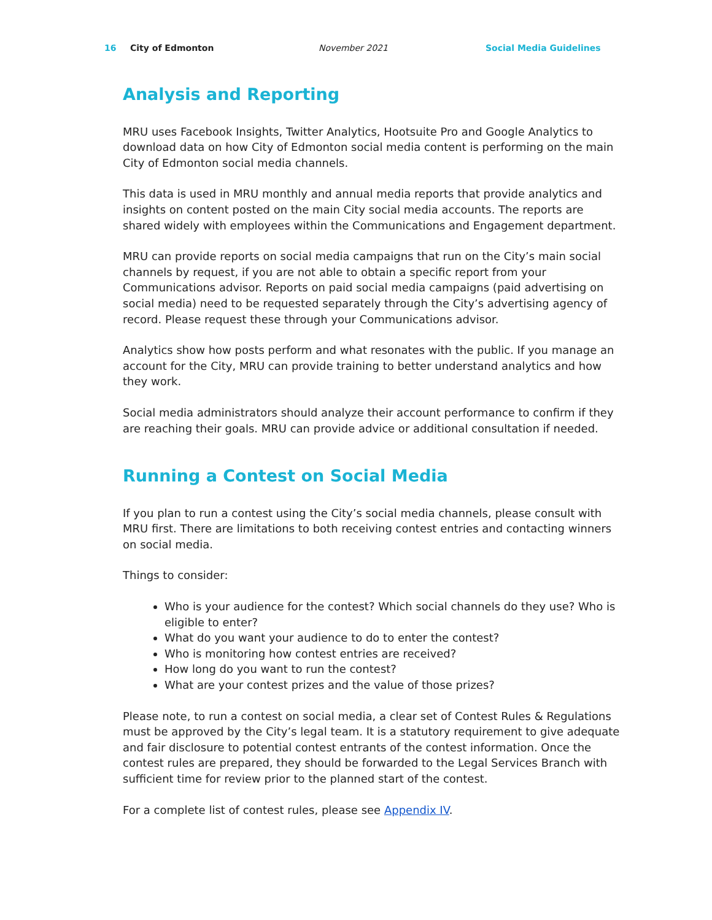16 City of Edmonton November 2021 Social Media Guidelines
Analysis and Reporting
MRU uses Facebook Insights, Twitter Analytics, Hootsuite Pro and Google Analytics to download data on how City of Edmonton social media content is performing on the main City of Edmonton social media channels.
This data is used in MRU monthly and annual media reports that provide analytics and insights on content posted on the main City social media accounts. The reports are shared widely with employees within the Communications and Engagement department.
MRU can provide reports on social media campaigns that run on the City’s main social channels by request, if you are not able to obtain a specific report from your Communications advisor. Reports on paid social media campaigns (paid advertising on social media) need to be requested separately through the City’s advertising agency of record. Please request these through your Communications advisor.
Analytics show how posts perform and what resonates with the public. If you manage an account for the City, MRU can provide training to better understand analytics and how they work.
Social media administrators should analyze their account performance to confirm if they are reaching their goals. MRU can provide advice or additional consultation if needed.
Running a Contest on Social Media
If you plan to run a contest using the City’s social media channels, please consult with MRU first. There are limitations to both receiving contest entries and contacting winners on social media.
Things to consider:
Who is your audience for the contest? Which social channels do they use? Who is eligible to enter?
What do you want your audience to do to enter the contest?
Who is monitoring how contest entries are received?
How long do you want to run the contest?
What are your contest prizes and the value of those prizes?
Please note, to run a contest on social media, a clear set of Contest Rules & Regulations must be approved by the City’s legal team. It is a statutory requirement to give adequate and fair disclosure to potential contest entrants of the contest information. Once the contest rules are prepared, they should be forwarded to the Legal Services Branch with sufficient time for review prior to the planned start of the contest.
For a complete list of contest rules, please see Appendix IV.